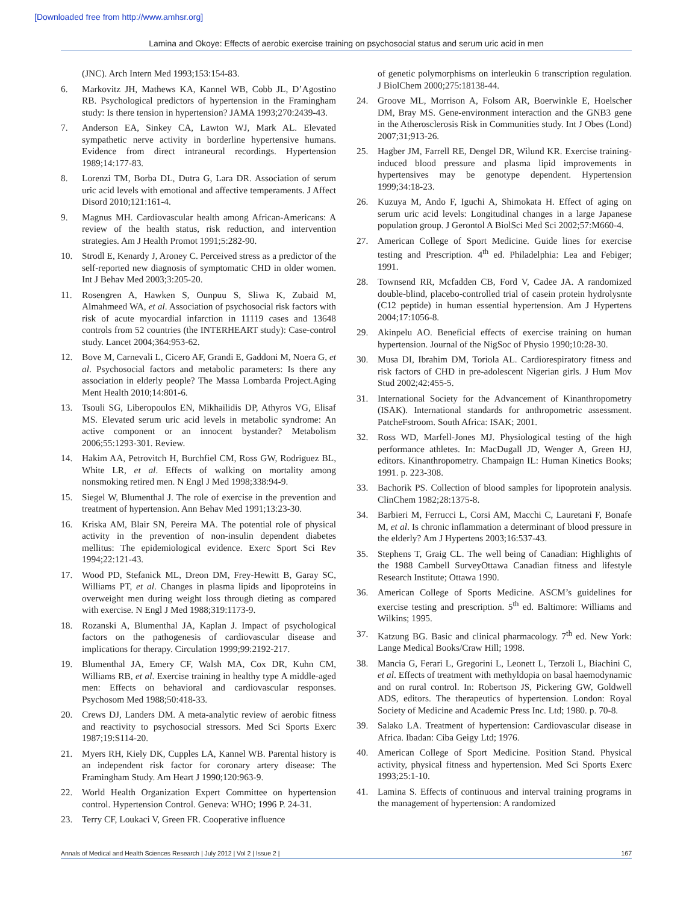[Downloaded free from http://www.amhsr.org]
Lamina and Okoye: Effects of aerobic exercise training on psychosocial status and serum uric acid in men
(JNC). Arch Intern Med 1993;153:154-83.
6. Markovitz JH, Mathews KA, Kannel WB, Cobb JL, D’Agostino RB. Psychological predictors of hypertension in the Framingham study: Is there tension in hypertension? JAMA 1993;270:2439-43.
7. Anderson EA, Sinkey CA, Lawton WJ, Mark AL. Elevated sympathetic nerve activity in borderline hypertensive humans. Evidence from direct intraneural recordings. Hypertension 1989;14:177-83.
8. Lorenzi TM, Borba DL, Dutra G, Lara DR. Association of serum uric acid levels with emotional and affective temperaments. J Affect Disord 2010;121:161-4.
9. Magnus MH. Cardiovascular health among African-Americans: A review of the health status, risk reduction, and intervention strategies. Am J Health Promot 1991;5:282-90.
10. Strodl E, Kenardy J, Aroney C. Perceived stress as a predictor of the self-reported new diagnosis of symptomatic CHD in older women. Int J Behav Med 2003;3:205-20.
11. Rosengren A, Hawken S, Ounpuu S, Sliwa K, Zubaid M, Almahmeed WA, et al. Association of psychosocial risk factors with risk of acute myocardial infarction in 11119 cases and 13648 controls from 52 countries (the INTERHEART study): Case-control study. Lancet 2004;364:953-62.
12. Bove M, Carnevali L, Cicero AF, Grandi E, Gaddoni M, Noera G, et al. Psychosocial factors and metabolic parameters: Is there any association in elderly people? The Massa Lombarda Project.Aging Ment Health 2010;14:801-6.
13. Tsouli SG, Liberopoulos EN, Mikhailidis DP, Athyros VG, Elisaf MS. Elevated serum uric acid levels in metabolic syndrome: An active component or an innocent bystander? Metabolism 2006;55:1293-301. Review.
14. Hakim AA, Petrovitch H, Burchfiel CM, Ross GW, Rodriguez BL, White LR, et al. Effects of walking on mortality among nonsmoking retired men. N Engl J Med 1998;338:94-9.
15. Siegel W, Blumenthal J. The role of exercise in the prevention and treatment of hypertension. Ann Behav Med 1991;13:23-30.
16. Kriska AM, Blair SN, Pereira MA. The potential role of physical activity in the prevention of non-insulin dependent diabetes mellitus: The epidemiological evidence. Exerc Sport Sci Rev 1994;22:121-43.
17. Wood PD, Stefanick ML, Dreon DM, Frey-Hewitt B, Garay SC, Williams PT, et al. Changes in plasma lipids and lipoproteins in overweight men during weight loss through dieting as compared with exercise. N Engl J Med 1988;319:1173-9.
18. Rozanski A, Blumenthal JA, Kaplan J. Impact of psychological factors on the pathogenesis of cardiovascular disease and implications for therapy. Circulation 1999;99:2192-217.
19. Blumenthal JA, Emery CF, Walsh MA, Cox DR, Kuhn CM, Williams RB, et al. Exercise training in healthy type A middle-aged men: Effects on behavioral and cardiovascular responses. Psychosom Med 1988;50:418-33.
20. Crews DJ, Landers DM. A meta-analytic review of aerobic fitness and reactivity to psychosocial stressors. Med Sci Sports Exerc 1987;19:S114-20.
21. Myers RH, Kiely DK, Cupples LA, Kannel WB. Parental history is an independent risk factor for coronary artery disease: The Framingham Study. Am Heart J 1990;120:963-9.
22. World Health Organization Expert Committee on hypertension control. Hypertension Control. Geneva: WHO; 1996 P. 24-31.
23. Terry CF, Loukaci V, Green FR. Cooperative influence
of genetic polymorphisms on interleukin 6 transcription regulation. J BiolChem 2000;275:18138-44.
24. Groove ML, Morrison A, Folsom AR, Boerwinkle E, Hoelscher DM, Bray MS. Gene-environment interaction and the GNB3 gene in the Atherosclerosis Risk in Communities study. Int J Obes (Lond) 2007;31;913-26.
25. Hagber JM, Farrell RE, Dengel DR, Wilund KR. Exercise training-induced blood pressure and plasma lipid improvements in hypertensives may be genotype dependent. Hypertension 1999;34:18-23.
26. Kuzuya M, Ando F, Iguchi A, Shimokata H. Effect of aging on serum uric acid levels: Longitudinal changes in a large Japanese population group. J Gerontol A BiolSci Med Sci 2002;57:M660-4.
27. American College of Sport Medicine. Guide lines for exercise testing and Prescription. 4<sup>th</sup> ed. Philadelphia: Lea and Febiger; 1991.
28. Townsend RR, Mcfadden CB, Ford V, Cadee JA. A randomized double-blind, placebo-controlled trial of casein protein hydrolysnte (C12 peptide) in human essential hypertension. Am J Hypertens 2004;17:1056-8.
29. Akinpelu AO. Beneficial effects of exercise training on human hypertension. Journal of the NigSoc of Physio 1990;10:28-30.
30. Musa DI, Ibrahim DM, Toriola AL. Cardiorespiratory fitness and risk factors of CHD in pre-adolescent Nigerian girls. J Hum Mov Stud 2002;42:455-5.
31. International Society for the Advancement of Kinanthropometry (ISAK). International standards for anthropometric assessment. PatcheFstroom. South Africa: ISAK; 2001.
32. Ross WD, Marfell-Jones MJ. Physiological testing of the high performance athletes. In: MacDugall JD, Wenger A, Green HJ, editors. Kinanthropometry. Champaign IL: Human Kinetics Books; 1991. p. 223-308.
33. Bachorik PS. Collection of blood samples for lipoprotein analysis. ClinChem 1982;28:1375-8.
34. Barbieri M, Ferrucci L, Corsi AM, Macchi C, Lauretani F, Bonafe M, et al. Is chronic inflammation a determinant of blood pressure in the elderly? Am J Hypertens 2003;16:537-43.
35. Stephens T, Graig CL. The well being of Canadian: Highlights of the 1988 Cambell SurveyOttawa Canadian fitness and lifestyle Research Institute; Ottawa 1990.
36. American College of Sports Medicine. ASCM’s guidelines for exercise testing and prescription. 5<sup>th</sup> ed. Baltimore: Williams and Wilkins; 1995.
37. Katzung BG. Basic and clinical pharmacology. 7<sup>th</sup> ed. New York: Lange Medical Books/Craw Hill; 1998.
38. Mancia G, Ferari L, Gregorini L, Leonett L, Terzoli L, Biachini C, et al. Effects of treatment with methyldopia on basal haemodynamic and on rural control. In: Robertson JS, Pickering GW, Goldwell ADS, editors. The therapeutics of hypertension. London: Royal Society of Medicine and Academic Press Inc. Ltd; 1980. p. 70-8.
39. Salako LA. Treatment of hypertension: Cardiovascular disease in Africa. Ibadan: Ciba Geigy Ltd; 1976.
40. American College of Sport Medicine. Position Stand. Physical activity, physical fitness and hypertension. Med Sci Sports Exerc 1993;25:1-10.
41. Lamina S. Effects of continuous and interval training programs in the management of hypertension: A randomized
Annals of Medical and Health Sciences Research | July 2012 | Vol 2 | Issue 2 | 167